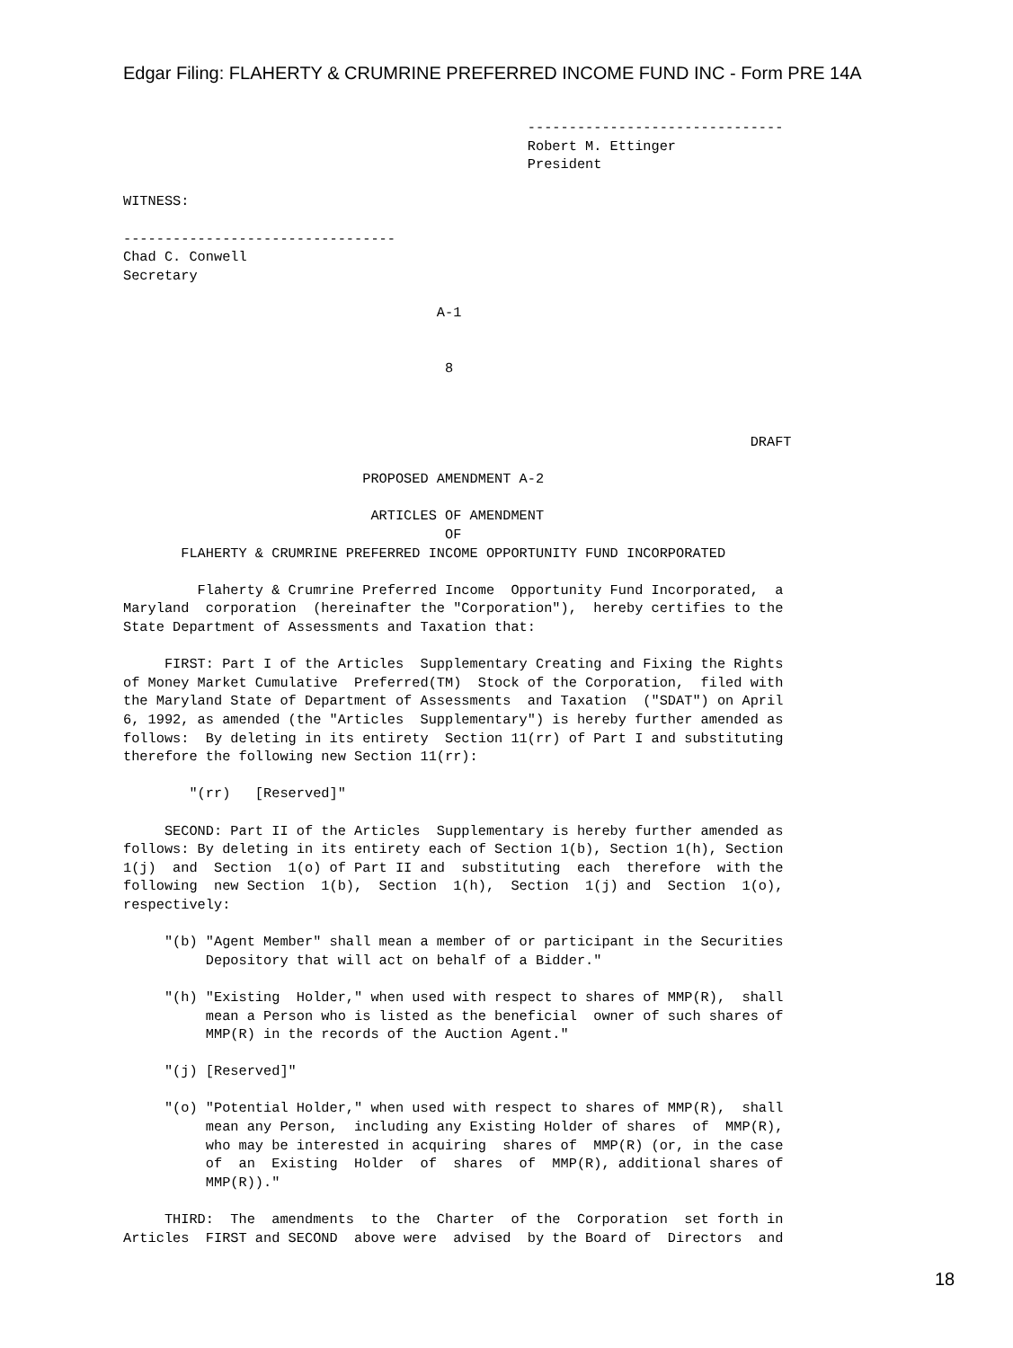Edgar Filing: FLAHERTY & CRUMRINE PREFERRED INCOME FUND INC - Form PRE 14A
                                                 -------------------------------
                                                 Robert M. Ettinger
                                                 President

WITNESS:

---------------------------------
Chad C. Conwell
Secretary

                                      A-1


                                       8



                                                                            DRAFT

                             PROPOSED AMENDMENT A-2

                              ARTICLES OF AMENDMENT
                                       OF
       FLAHERTY & CRUMRINE PREFERRED INCOME OPPORTUNITY FUND INCORPORATED

         Flaherty & Crumrine Preferred Income  Opportunity Fund Incorporated,  a
Maryland  corporation  (hereinafter the "Corporation"),  hereby certifies to the
State Department of Assessments and Taxation that:

     FIRST: Part I of the Articles  Supplementary Creating and Fixing the Rights
of Money Market Cumulative  Preferred(TM)  Stock of the Corporation,  filed with
the Maryland State of Department of Assessments  and Taxation  ("SDAT") on April
6, 1992, as amended (the "Articles  Supplementary") is hereby further amended as
follows:  By deleting in its entirety  Section 11(rr) of Part I and substituting
therefore the following new Section 11(rr):

        "(rr)   [Reserved]"

     SECOND: Part II of the Articles  Supplementary is hereby further amended as
follows: By deleting in its entirety each of Section 1(b), Section 1(h), Section
1(j)  and  Section  1(o) of Part II and  substituting  each  therefore  with the
following  new Section  1(b),  Section  1(h),  Section  1(j) and  Section  1(o),
respectively:

     "(b) "Agent Member" shall mean a member of or participant in the Securities
          Depository that will act on behalf of a Bidder."

     "(h) "Existing  Holder," when used with respect to shares of MMP(R),  shall
          mean a Person who is listed as the beneficial  owner of such shares of
          MMP(R) in the records of the Auction Agent."

     "(j) [Reserved]"

     "(o) "Potential Holder," when used with respect to shares of MMP(R),  shall
          mean any Person,  including any Existing Holder of shares  of  MMP(R),
          who may be interested in acquiring  shares of  MMP(R) (or, in the case
          of  an  Existing  Holder  of  shares  of  MMP(R), additional shares of
          MMP(R))."

     THIRD:  The  amendments  to the  Charter  of the  Corporation  set forth in
Articles  FIRST and SECOND  above were  advised  by the Board of  Directors  and
18